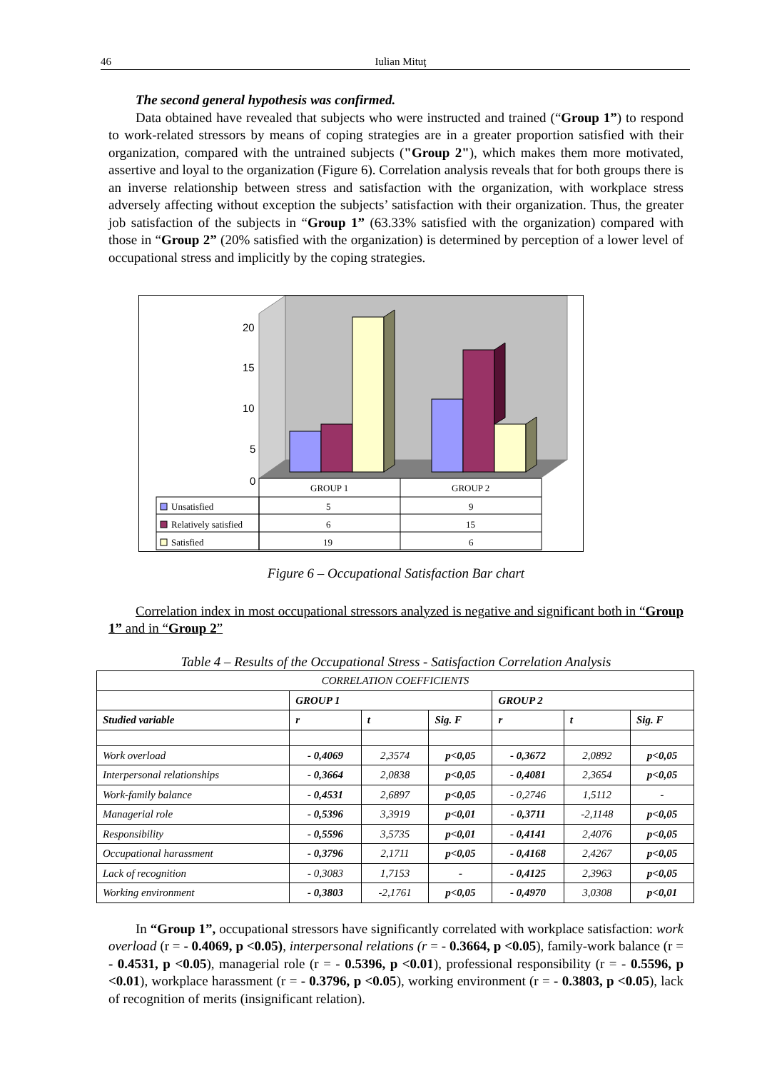46 Iulian Mituţ
The second general hypothesis was confirmed.
Data obtained have revealed that subjects who were instructed and trained (“Group 1”) to respond to work-related stressors by means of coping strategies are in a greater proportion satisfied with their organization, compared with the untrained subjects ("Group 2"), which makes them more motivated, assertive and loyal to the organization (Figure 6). Correlation analysis reveals that for both groups there is an inverse relationship between stress and satisfaction with the organization, with workplace stress adversely affecting without exception the subjects’ satisfaction with their organization. Thus, the greater job satisfaction of the subjects in “Group 1” (63.33% satisfied with the organization) compared with those in “Group 2” (20% satisfied with the organization) is determined by perception of a lower level of occupational stress and implicitly by the coping strategies.
20
15
10
5
0
GROUP 1
GROUP 2
Unsatisfied
Relatively satisfied
Satisfied
5
9
6
15
19
6
Figure 6 – Occupational Satisfaction Bar chart
Correlation index in most occupational stressors analyzed is negative and significant both in “Group 1” and in “Group 2”
Table 4 – Results of the Occupational Stress - Satisfaction Correlation Analysis
| CORRELATION COEFFICIENTS | | | | | | |
| | GROUP 1 | | | GROUP 2 | | |
| Studied variable | r | t | Sig. F | r | t | Sig. F |
| Work overload | - 0,4069 | 2,3574 | p<0,05 | - 0,3672 | 2,0892 | p<0,05 |
| Interpersonal relationships | - 0,3664 | 2,0838 | p<0,05 | - 0,4081 | 2,3654 | p<0,05 |
| Work-family balance | - 0,4531 | 2,6897 | p<0,05 | - 0,2746 | 1,5112 | - |
| Managerial role | - 0,5396 | 3,3919 | p<0,01 | - 0,3711 | -2,1148 | p<0,05 |
| Responsibility | - 0,5596 | 3,5735 | p<0,01 | - 0,4141 | 2,4076 | p<0,05 |
| Occupational harassment | - 0,3796 | 2,1711 | p<0,05 | - 0,4168 | 2,4267 | p<0,05 |
| Lack of recognition | - 0,3083 | 1,7153 | - | - 0,4125 | 2,3963 | p<0,05 |
| Working environment | - 0,3803 | -2,1761 | p<0,05 | - 0,4970 | 3,0308 | p<0,01 |
In “Group 1”, occupational stressors have significantly correlated with workplace satisfaction: work overload (r = - 0.4069, p <0.05), interpersonal relations (r = - 0.3664, p <0.05), family-work balance (r = - 0.4531, p <0.05), managerial role (r = - 0.5396, p <0.01), professional responsibility (r = - 0.5596, p <0.01), workplace harassment (r = - 0.3796, p <0.05), working environment (r = - 0.3803, p <0.05), lack of recognition of merits (insignificant relation).